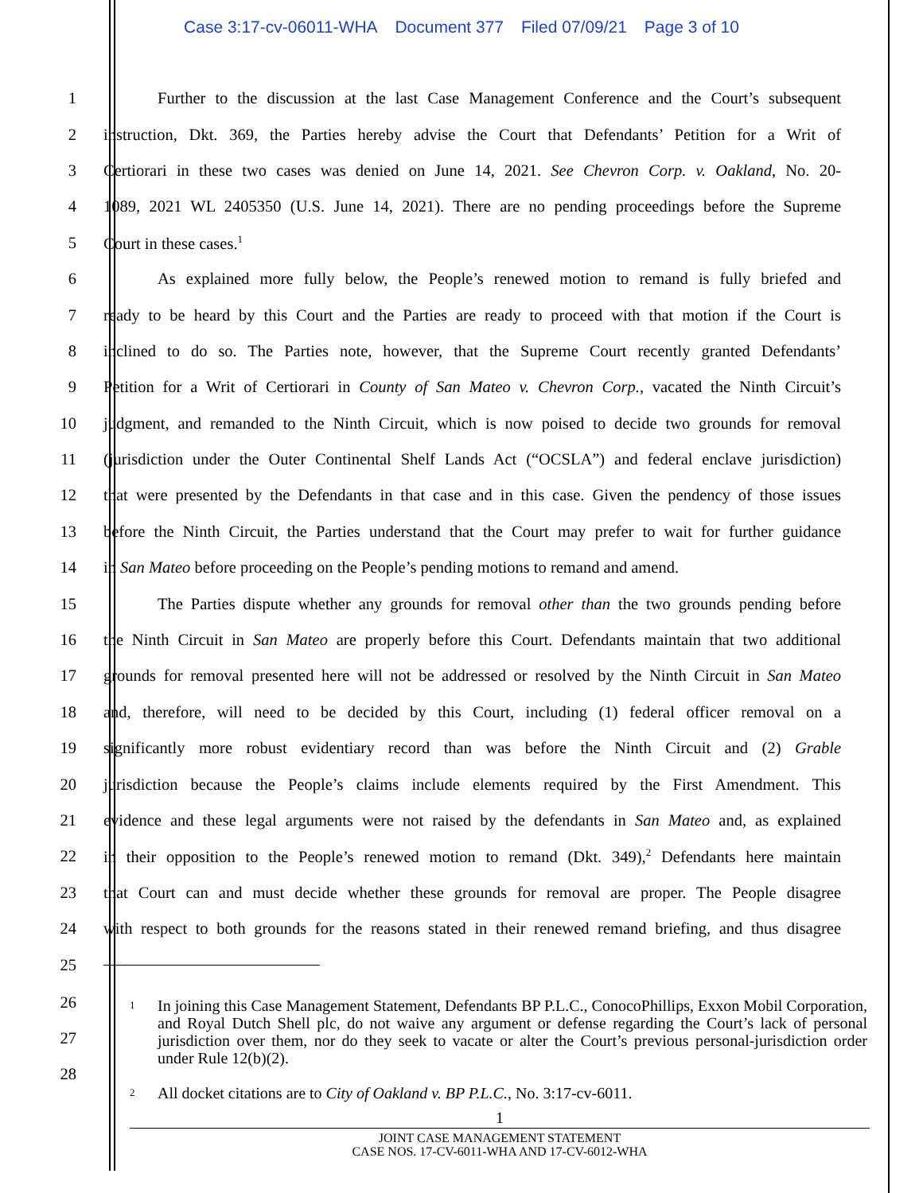Case 3:17-cv-06011-WHA Document 377 Filed 07/09/21 Page 3 of 10
1
Further to the discussion at the last Case Management Conference and the Court’s subsequent
2
instruction, Dkt. 369, the Parties hereby advise the Court that Defendants’ Petition for a Writ of
3
Certiorari in these two cases was denied on June 14, 2021. See Chevron Corp. v. Oakland, No. 20-
4
1089, 2021 WL 2405350 (U.S. June 14, 2021). There are no pending proceedings before the Supreme
5 Court in these cases.<sup>1</sup>
6
As explained more fully below, the People’s renewed motion to remand is fully briefed and
7
ready to be heard by this Court and the Parties are ready to proceed with that motion if the Court is
8
inclined to do so. The Parties note, however, that the Supreme Court recently granted Defendants’
9
Petition for a Writ of Certiorari in County of San Mateo v. Chevron Corp., vacated the Ninth Circuit’s
10
judgment, and remanded to the Ninth Circuit, which is now poised to decide two grounds for removal
11
(jurisdiction under the Outer Continental Shelf Lands Act (“OCSLA”) and federal enclave jurisdiction)
12
that were presented by the Defendants in that case and in this case. Given the pendency of those issues
13
before the Ninth Circuit, the Parties understand that the Court may prefer to wait for further guidance
14
in San Mateo before proceeding on the People’s pending motions to remand and amend.
15
The Parties dispute whether any grounds for removal other than the two grounds pending before
16
the Ninth Circuit in San Mateo are properly before this Court. Defendants maintain that two additional
17
grounds for removal presented here will not be addressed or resolved by the Ninth Circuit in San Mateo
18
and, therefore, will need to be decided by this Court, including (1) federal officer removal on a
19
significantly more robust evidentiary record than was before the Ninth Circuit and (2) Grable
20
jurisdiction because the People’s claims include elements required by the First Amendment. This
21
evidence and these legal arguments were not raised by the defendants in San Mateo and, as explained
22
in their opposition to the People’s renewed motion to remand (Dkt. 349),<sup>2</sup> Defendants here maintain
23
that Court can and must decide whether these grounds for removal are proper. The People disagree
24
with respect to both grounds for the reasons stated in their renewed remand briefing, and thus disagree
25
26
27
28
<sup>1</sup>
In joining this Case Management Statement, Defendants BP P.L.C., ConocoPhillips, Exxon Mobil Corporation, and Royal Dutch Shell plc, do not waive any argument or defense regarding the Court’s lack of personal jurisdiction over them, nor do they seek to vacate or alter the Court’s previous personal-jurisdiction order under Rule 12(b)(2).
<sup>2</sup>
All docket citations are to City of Oakland v. BP P.L.C., No. 3:17-cv-6011.
1
JOINT CASE MANAGEMENT STATEMENT
CASE NOS. 17-CV-6011-WHA AND 17-CV-6012-WHA